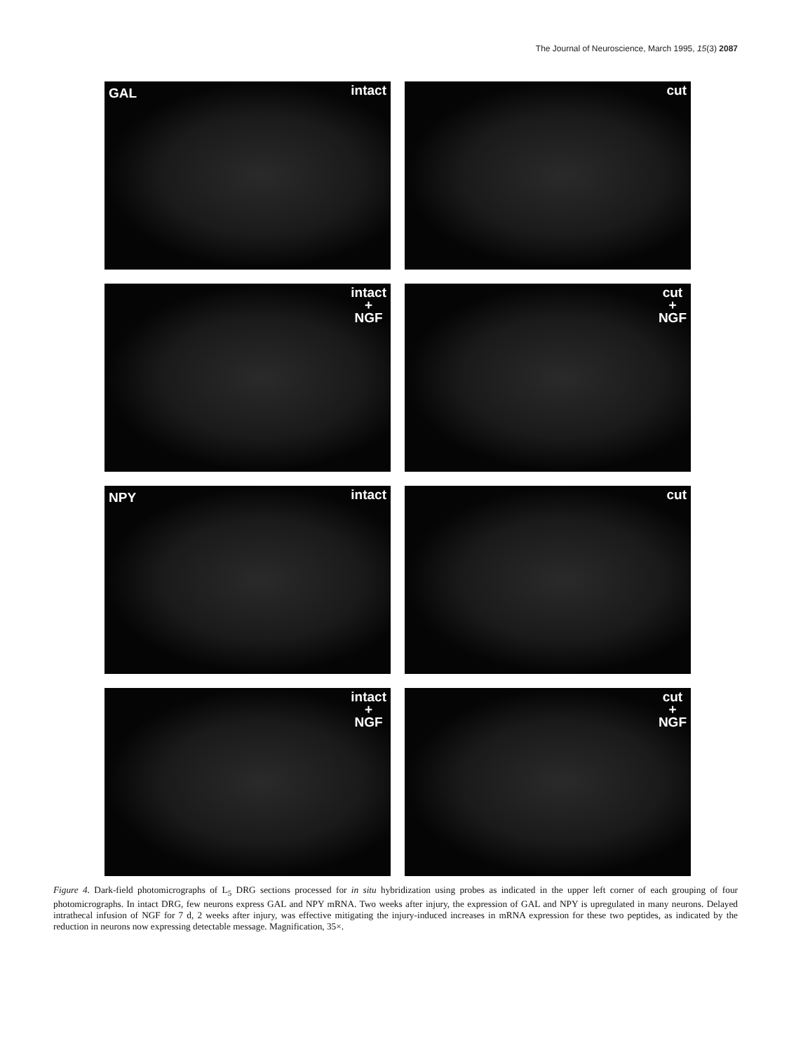The Journal of Neuroscience, March 1995, 15(3) 2087
GAL intact
cut
intact
+
NGF
cut
+
NGF
NPY intact
cut
intact
+
NGF
cut
+
NGF
Figure 4. Dark-field photomicrographs of L<sub>5</sub> DRG sections processed for in situ hybridization using probes as indicated in the upper left corner of each grouping of four photomicrographs. In intact DRG, few neurons express GAL and NPY mRNA. Two weeks after injury, the expression of GAL and NPY is upregulated in many neurons. Delayed intrathecal infusion of NGF for 7 d, 2 weeks after injury, was effective mitigating the injury-induced increases in mRNA expression for these two peptides, as indicated by the reduction in neurons now expressing detectable message. Magnification, 35×.